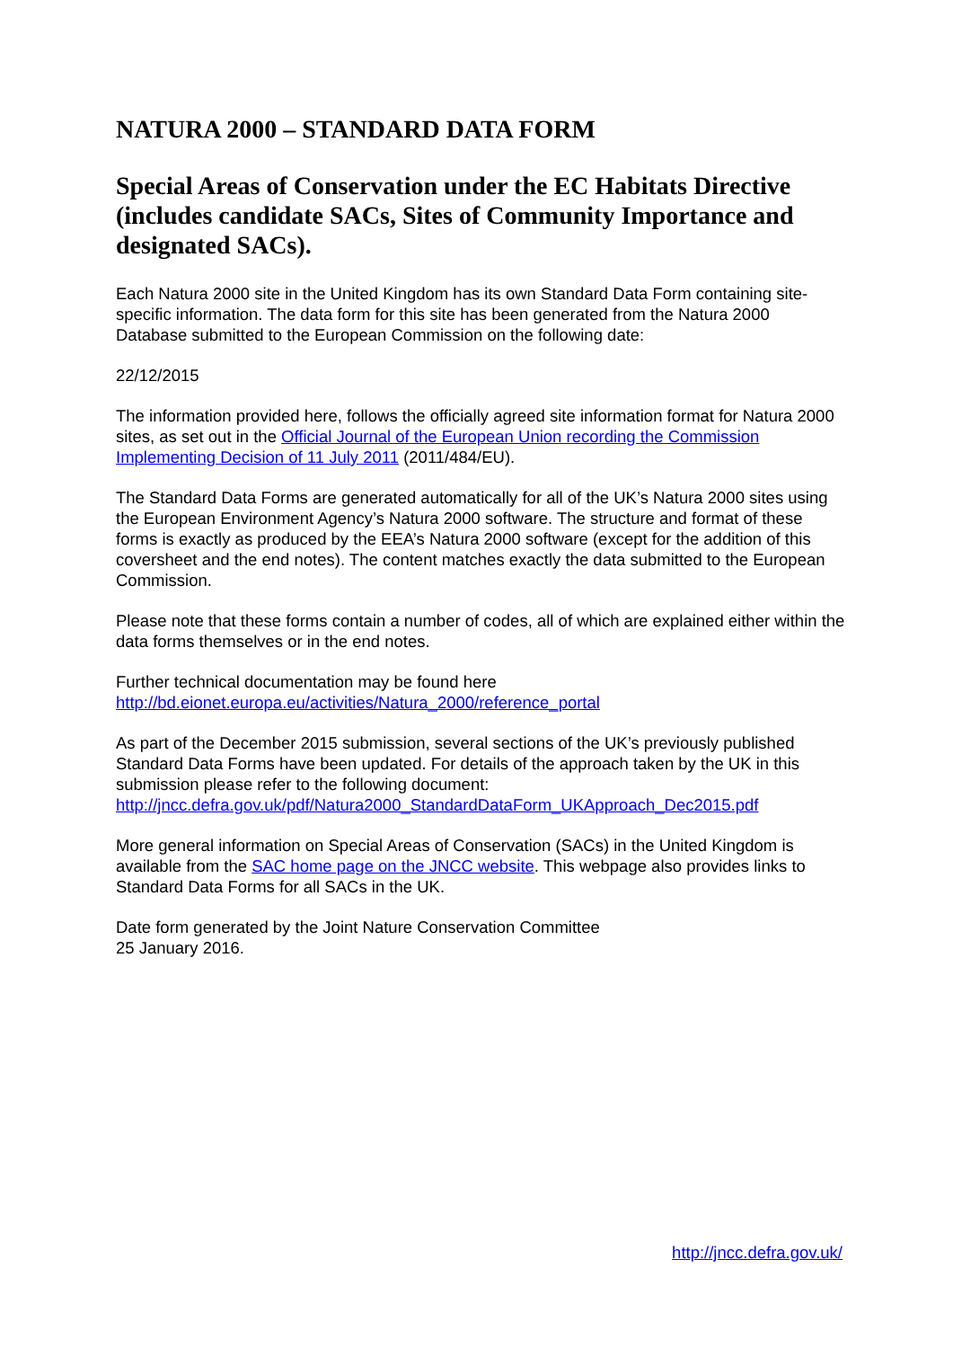NATURA 2000 – STANDARD DATA FORM
Special Areas of Conservation under the EC Habitats Directive (includes candidate SACs, Sites of Community Importance and designated SACs).
Each Natura 2000 site in the United Kingdom has its own Standard Data Form containing site-specific information. The data form for this site has been generated from the Natura 2000 Database submitted to the European Commission on the following date:
22/12/2015
The information provided here, follows the officially agreed site information format for Natura 2000 sites, as set out in the Official Journal of the European Union recording the Commission Implementing Decision of 11 July 2011 (2011/484/EU).
The Standard Data Forms are generated automatically for all of the UK’s Natura 2000 sites using the European Environment Agency’s Natura 2000 software. The structure and format of these forms is exactly as produced by the EEA’s Natura 2000 software (except for the addition of this coversheet and the end notes). The content matches exactly the data submitted to the European Commission.
Please note that these forms contain a number of codes, all of which are explained either within the data forms themselves or in the end notes.
Further technical documentation may be found here
http://bd.eionet.europa.eu/activities/Natura_2000/reference_portal
As part of the December 2015 submission, several sections of the UK’s previously published Standard Data Forms have been updated. For details of the approach taken by the UK in this submission please refer to the following document:
http://jncc.defra.gov.uk/pdf/Natura2000_StandardDataForm_UKApproach_Dec2015.pdf
More general information on Special Areas of Conservation (SACs) in the United Kingdom is available from the SAC home page on the JNCC website. This webpage also provides links to Standard Data Forms for all SACs in the UK.
Date form generated by the Joint Nature Conservation Committee
25 January 2016.
http://jncc.defra.gov.uk/